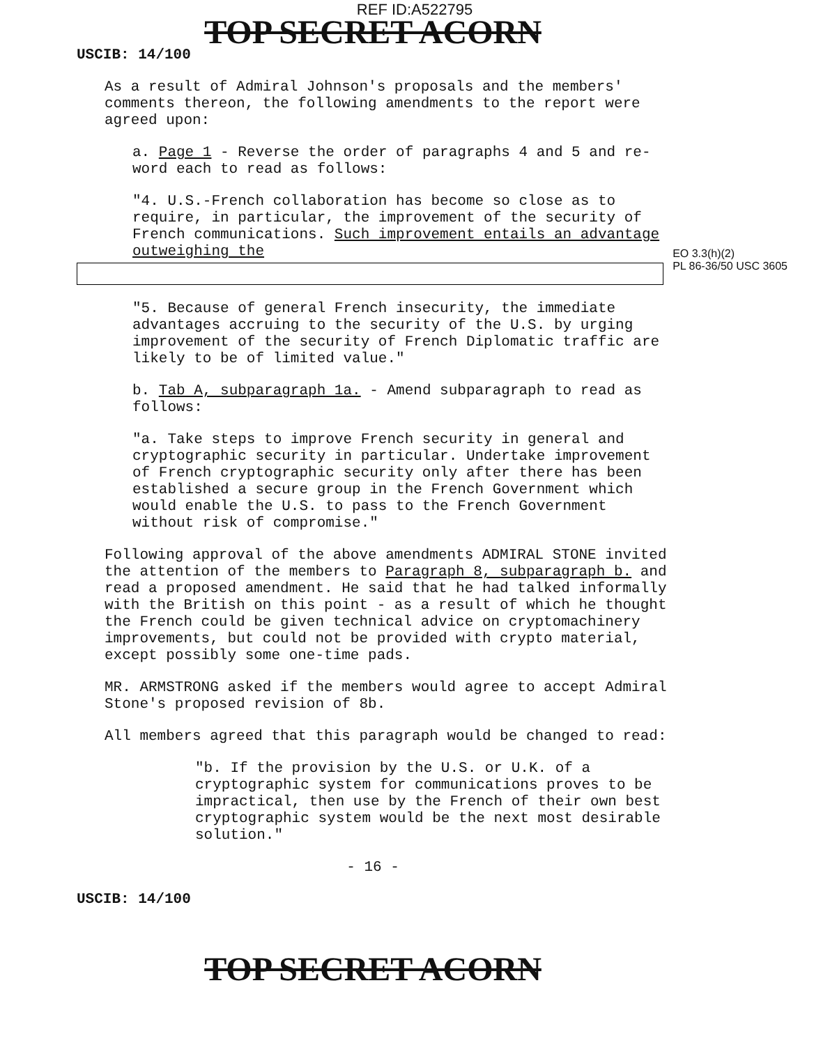TOP SECRET ACORN
REF ID:A522795
USCIB: 14/100
As a result of Admiral Johnson's proposals and the members' comments thereon, the following amendments to the report were agreed upon:
a. Page 1 - Reverse the order of paragraphs 4 and 5 and re-word each to read as follows:
"4. U.S.-French collaboration has become so close as to require, in particular, the improvement of the security of French communications. Such improvement entails an advantage outweighing the
EO 3.3(h)(2)
PL 86-36/50 USC 3605
"5. Because of general French insecurity, the immediate advantages accruing to the security of the U.S. by urging improvement of the security of French Diplomatic traffic are likely to be of limited value."
b. Tab A, subparagraph 1a. - Amend subparagraph to read as follows:
"a. Take steps to improve French security in general and cryptographic security in particular. Undertake improvement of French cryptographic security only after there has been established a secure group in the French Government which would enable the U.S. to pass to the French Government without risk of compromise."
Following approval of the above amendments ADMIRAL STONE invited the attention of the members to Paragraph 8, subparagraph b. and read a proposed amendment. He said that he had talked informally with the British on this point - as a result of which he thought the French could be given technical advice on cryptomachinery improvements, but could not be provided with crypto material, except possibly some one-time pads.
MR. ARMSTRONG asked if the members would agree to accept Admiral Stone's proposed revision of 8b.
All members agreed that this paragraph would be changed to read:
"b. If the provision by the U.S. or U.K. of a cryptographic system for communications proves to be impractical, then use by the French of their own best cryptographic system would be the next most desirable solution."
- 16 -
USCIB: 14/100
TOP SECRET ACORN